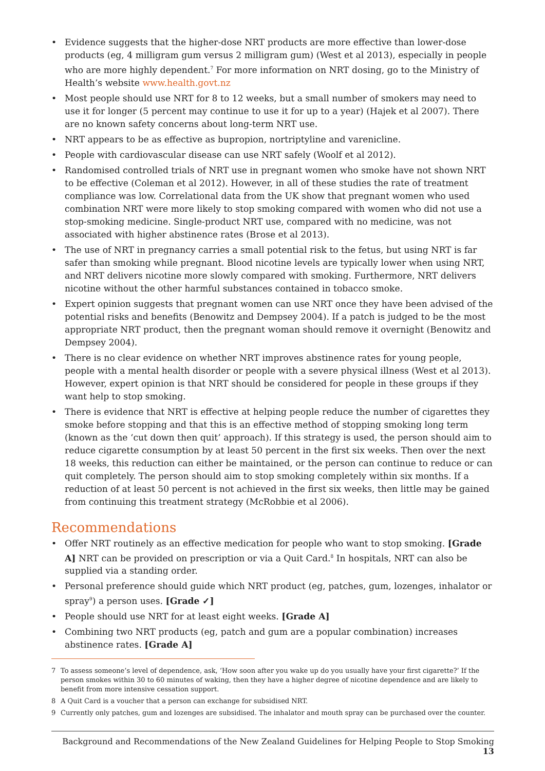• Evidence suggests that the higher-dose NRT products are more effective than lower-dose products (eg, 4 milligram gum versus 2 milligram gum) (West et al 2013), especially in people who are more highly dependent.<sup>7</sup> For more information on NRT dosing, go to the Ministry of Health’s website www.health.govt.nz
• Most people should use NRT for 8 to 12 weeks, but a small number of smokers may need to use it for longer (5 percent may continue to use it for up to a year) (Hajek et al 2007). There are no known safety concerns about long-term NRT use.
• NRT appears to be as effective as bupropion, nortriptyline and varenicline.
• People with cardiovascular disease can use NRT safely (Woolf et al 2012).
• Randomised controlled trials of NRT use in pregnant women who smoke have not shown NRT to be effective (Coleman et al 2012). However, in all of these studies the rate of treatment compliance was low. Correlational data from the UK show that pregnant women who used combination NRT were more likely to stop smoking compared with women who did not use a stop-smoking medicine. Single-product NRT use, compared with no medicine, was not associated with higher abstinence rates (Brose et al 2013).
• The use of NRT in pregnancy carries a small potential risk to the fetus, but using NRT is far safer than smoking while pregnant. Blood nicotine levels are typically lower when using NRT, and NRT delivers nicotine more slowly compared with smoking. Furthermore, NRT delivers nicotine without the other harmful substances contained in tobacco smoke.
• Expert opinion suggests that pregnant women can use NRT once they have been advised of the potential risks and benefits (Benowitz and Dempsey 2004). If a patch is judged to be the most appropriate NRT product, then the pregnant woman should remove it overnight (Benowitz and Dempsey 2004).
• There is no clear evidence on whether NRT improves abstinence rates for young people, people with a mental health disorder or people with a severe physical illness (West et al 2013). However, expert opinion is that NRT should be considered for people in these groups if they want help to stop smoking.
• There is evidence that NRT is effective at helping people reduce the number of cigarettes they smoke before stopping and that this is an effective method of stopping smoking long term (known as the ‘cut down then quit’ approach). If this strategy is used, the person should aim to reduce cigarette consumption by at least 50 percent in the first six weeks. Then over the next 18 weeks, this reduction can either be maintained, or the person can continue to reduce or can quit completely. The person should aim to stop smoking completely within six months. If a reduction of at least 50 percent is not achieved in the first six weeks, then little may be gained from continuing this treatment strategy (McRobbie et al 2006).
Recommendations
• Offer NRT routinely as an effective medication for people who want to stop smoking. [Grade A] NRT can be provided on prescription or via a Quit Card.<sup>8</sup> In hospitals, NRT can also be supplied via a standing order.
• Personal preference should guide which NRT product (eg, patches, gum, lozenges, inhalator or spray<sup>9</sup>) a person uses. [Grade ✓]
• People should use NRT for at least eight weeks. [Grade A]
• Combining two NRT products (eg, patch and gum are a popular combination) increases abstinence rates. [Grade A]
7 To assess someone’s level of dependence, ask, ‘How soon after you wake up do you usually have your first cigarette?’ If the person smokes within 30 to 60 minutes of waking, then they have a higher degree of nicotine dependence and are likely to benefit from more intensive cessation support.
8 A Quit Card is a voucher that a person can exchange for subsidised NRT.
9 Currently only patches, gum and lozenges are subsidised. The inhalator and mouth spray can be purchased over the counter.
Background and Recommendations of the New Zealand Guidelines for Helping People to Stop Smoking 13